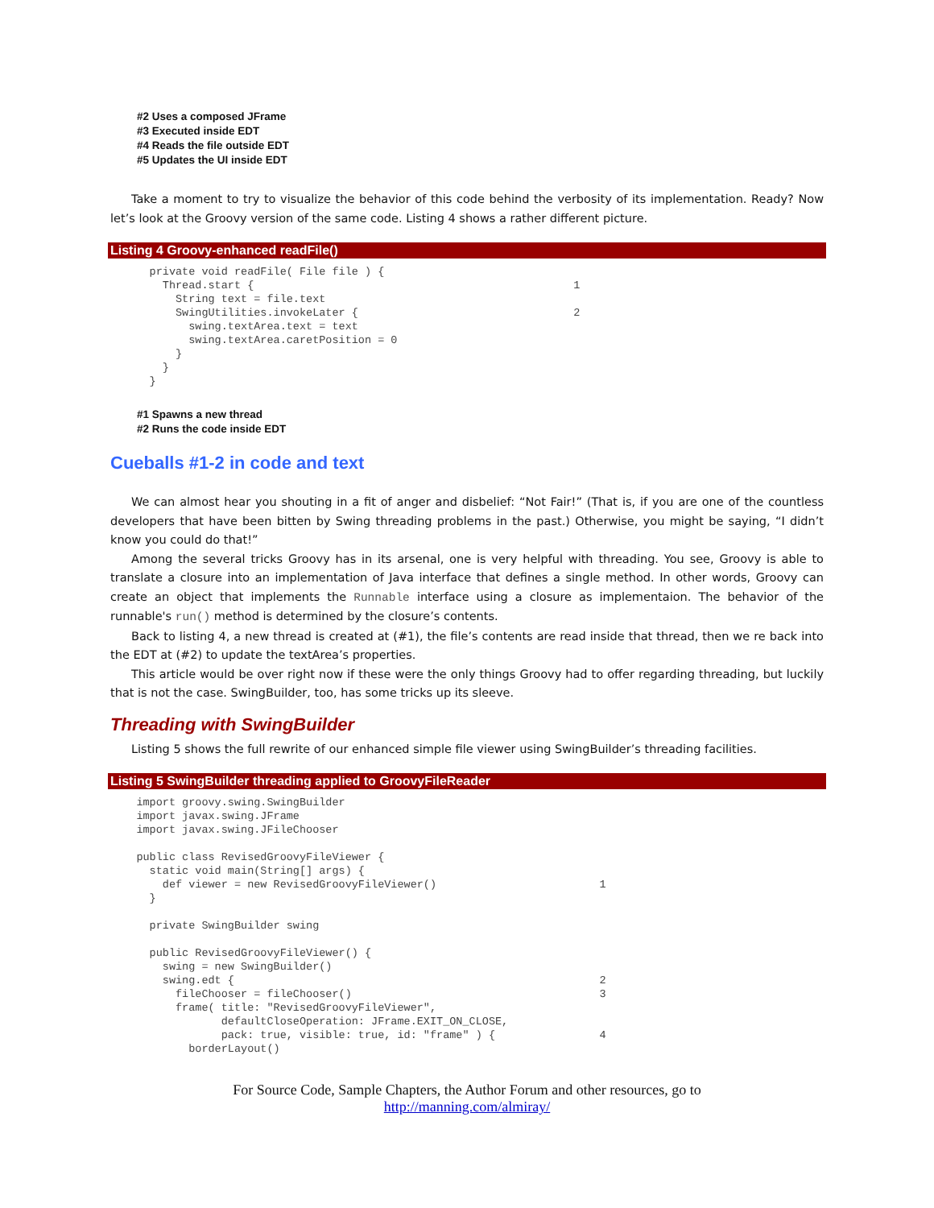#2 Uses a composed JFrame
#3 Executed inside EDT
#4 Reads the file outside EDT
#5 Updates the UI inside EDT
Take a moment to try to visualize the behavior of this code behind the verbosity of its implementation. Ready? Now let’s look at the Groovy version of the same code. Listing 4 shows a rather different picture.
Listing 4 Groovy-enhanced readFile()
      private void readFile( File file ) {
        Thread.start {                                                 1
          String text = file.text
          SwingUtilities.invokeLater {                                 2
            swing.textArea.text = text
            swing.textArea.caretPosition = 0
          }
        }
      }
#1 Spawns a new thread
#2 Runs the code inside EDT
Cueballs #1-2 in code and text
We can almost hear you shouting in a fit of anger and disbelief: “Not Fair!” (That is, if you are one of the countless developers that have been bitten by Swing threading problems in the past.) Otherwise, you might be saying, “I didn’t know you could do that!”
Among the several tricks Groovy has in its arsenal, one is very helpful with threading. You see, Groovy is able to translate a closure into an implementation of Java interface that defines a single method. In other words, Groovy can create an object that implements the Runnable interface using a closure as implementaion. The behavior of the runnable's run() method is determined by the closure’s contents.
Back to listing 4, a new thread is created at (#1), the file’s contents are read inside that thread, then we re back into the EDT at (#2) to update the textArea’s properties.
This article would be over right now if these were the only things Groovy had to offer regarding threading, but luckily that is not the case. SwingBuilder, too, has some tricks up its sleeve.
Threading with SwingBuilder
Listing 5 shows the full rewrite of our enhanced simple file viewer using SwingBuilder’s threading facilities.
Listing 5 SwingBuilder threading applied to GroovyFileReader
    import groovy.swing.SwingBuilder
    import javax.swing.JFrame
    import javax.swing.JFileChooser

    public class RevisedGroovyFileViewer {
      static void main(String[] args) {
        def viewer = new RevisedGroovyFileViewer()                         1
      }

      private SwingBuilder swing

      public RevisedGroovyFileViewer() {
        swing = new SwingBuilder()
        swing.edt {                                                        2
          fileChooser = fileChooser()                                      3
          frame( title: "RevisedGroovyFileViewer",
                 defaultCloseOperation: JFrame.EXIT_ON_CLOSE,
                 pack: true, visible: true, id: "frame" ) {                4
            borderLayout()
For Source Code, Sample Chapters, the Author Forum and other resources, go to
http://manning.com/almiray/